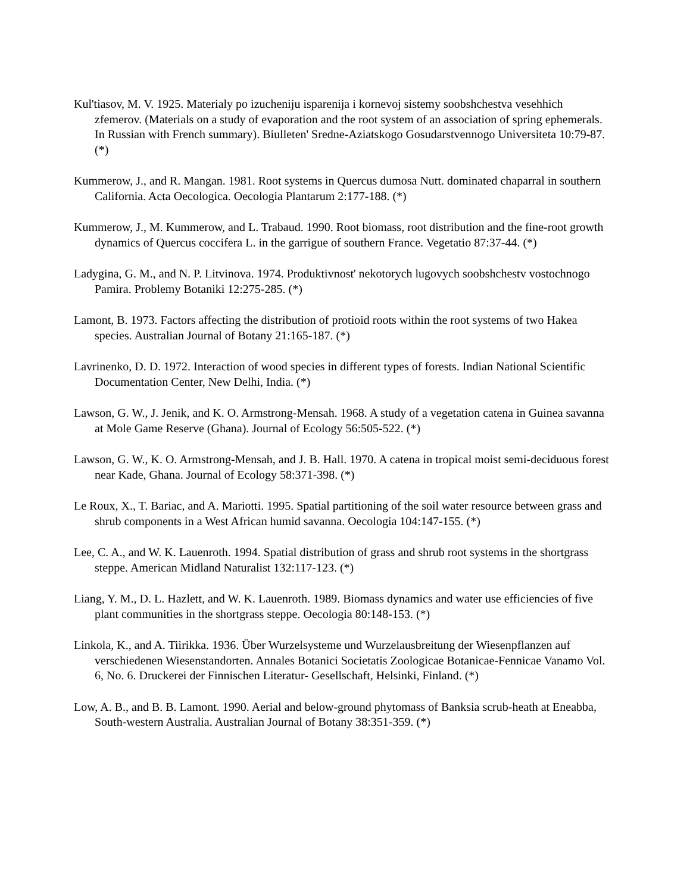Kul'tiasov, M. V. 1925. Materialy po izucheniju isparenija i kornevoj sistemy soobshchestva vesehhich zfemerov. (Materials on a study of evaporation and the root system of an association of spring ephemerals. In Russian with French summary). Biulleten' Sredne-Aziatskogo Gosudarstvennogo Universiteta 10:79-87. (*)
Kummerow, J., and R. Mangan. 1981. Root systems in Quercus dumosa Nutt. dominated chaparral in southern California. Acta Oecologica. Oecologia Plantarum 2:177-188. (*)
Kummerow, J., M. Kummerow, and L. Trabaud. 1990. Root biomass, root distribution and the fine-root growth dynamics of Quercus coccifera L. in the garrigue of southern France. Vegetatio 87:37-44. (*)
Ladygina, G. M., and N. P. Litvinova. 1974. Produktivnost' nekotorych lugovych soobshchestv vostochnogo Pamira. Problemy Botaniki 12:275-285. (*)
Lamont, B. 1973. Factors affecting the distribution of protioid roots within the root systems of two Hakea species. Australian Journal of Botany 21:165-187. (*)
Lavrinenko, D. D. 1972. Interaction of wood species in different types of forests. Indian National Scientific Documentation Center, New Delhi, India. (*)
Lawson, G. W., J. Jenik, and K. O. Armstrong-Mensah. 1968. A study of a vegetation catena in Guinea savanna at Mole Game Reserve (Ghana). Journal of Ecology 56:505-522. (*)
Lawson, G. W., K. O. Armstrong-Mensah, and J. B. Hall. 1970. A catena in tropical moist semi-deciduous forest near Kade, Ghana. Journal of Ecology 58:371-398. (*)
Le Roux, X., T. Bariac, and A. Mariotti. 1995. Spatial partitioning of the soil water resource between grass and shrub components in a West African humid savanna. Oecologia 104:147-155. (*)
Lee, C. A., and W. K. Lauenroth. 1994. Spatial distribution of grass and shrub root systems in the shortgrass steppe. American Midland Naturalist 132:117-123. (*)
Liang, Y. M., D. L. Hazlett, and W. K. Lauenroth. 1989. Biomass dynamics and water use efficiencies of five plant communities in the shortgrass steppe. Oecologia 80:148-153. (*)
Linkola, K., and A. Tiirikka. 1936. Über Wurzelsysteme und Wurzelausbreitung der Wiesenpflanzen auf verschiedenen Wiesenstandorten. Annales Botanici Societatis Zoologicae Botanicae-Fennicae Vanamo Vol. 6, No. 6. Druckerei der Finnischen Literatur- Gesellschaft, Helsinki, Finland. (*)
Low, A. B., and B. B. Lamont. 1990. Aerial and below-ground phytomass of Banksia scrub-heath at Eneabba, South-western Australia. Australian Journal of Botany 38:351-359. (*)